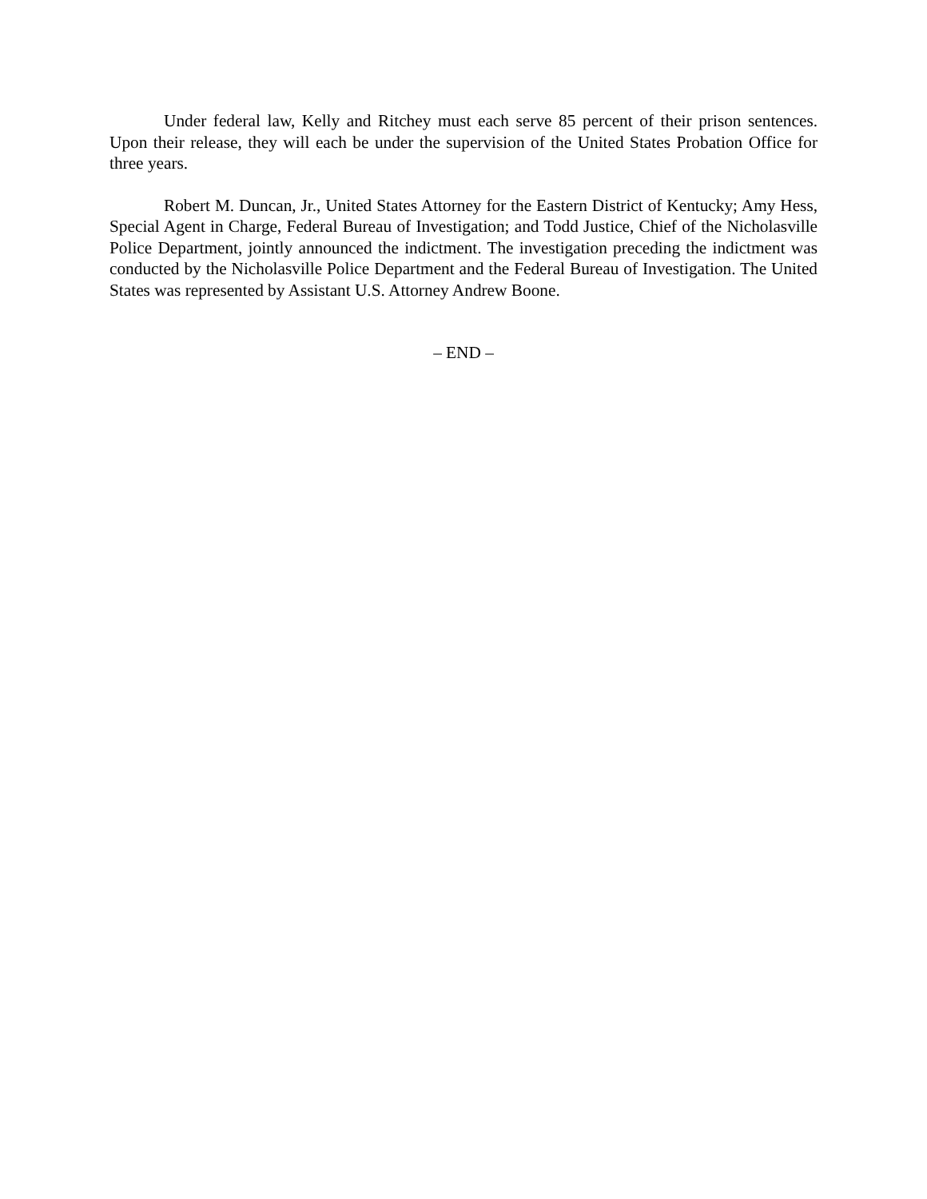Under federal law, Kelly and Ritchey must each serve 85 percent of their prison sentences. Upon their release, they will each be under the supervision of the United States Probation Office for three years.
Robert M. Duncan, Jr., United States Attorney for the Eastern District of Kentucky; Amy Hess, Special Agent in Charge, Federal Bureau of Investigation; and Todd Justice, Chief of the Nicholasville Police Department, jointly announced the indictment. The investigation preceding the indictment was conducted by the Nicholasville Police Department and the Federal Bureau of Investigation. The United States was represented by Assistant U.S. Attorney Andrew Boone.
– END –